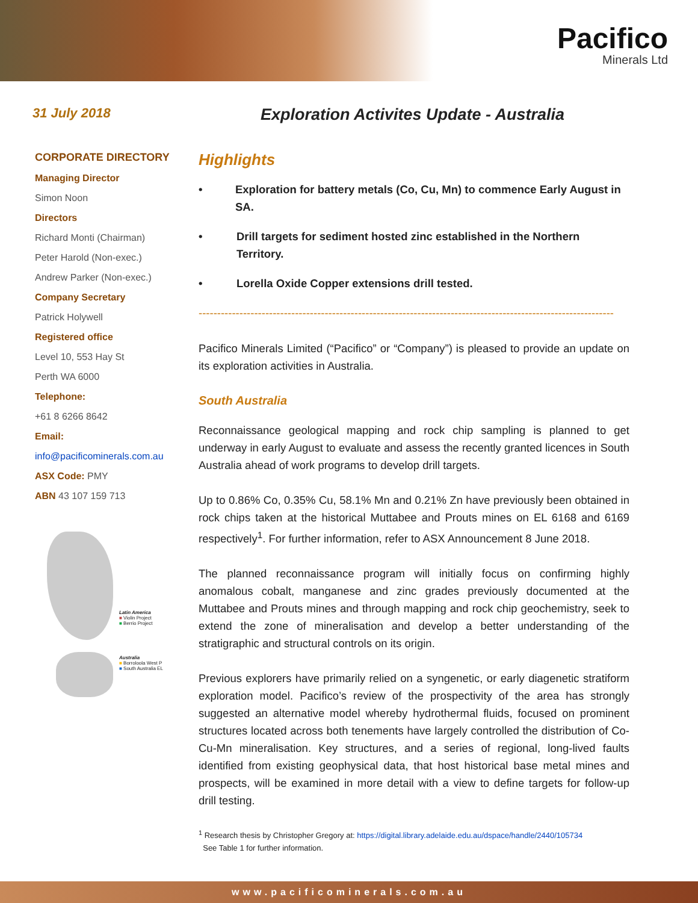Pacifico
Minerals Ltd
31 July 2018
Exploration Activites Update - Australia
CORPORATE DIRECTORY
Managing Director
Simon Noon
Directors
Richard Monti (Chairman)
Peter Harold (Non-exec.)
Andrew Parker (Non-exec.)
Company Secretary
Patrick Holywell
Registered office
Level 10, 553 Hay St
Perth WA 6000
Telephone:
+61 8 6266 8642
Email:
info@pacificominerals.com.au
ASX Code: PMY
ABN 43 107 159 713
Latin America
■ Violin Project
■ Berrio Project
Australia
■ Borroloola West P
■ South Australia EL
Highlights
• Exploration for battery metals (Co, Cu, Mn) to commence Early August in SA.
• Drill targets for sediment hosted zinc established in the Northern Territory.
• Lorella Oxide Copper extensions drill tested.
----------------------------------------------------------------------------------------------------------------
Pacifico Minerals Limited (“Pacifico” or “Company”) is pleased to provide an update on its exploration activities in Australia.
South Australia
Reconnaissance geological mapping and rock chip sampling is planned to get underway in early August to evaluate and assess the recently granted licences in South Australia ahead of work programs to develop drill targets.
Up to 0.86% Co, 0.35% Cu, 58.1% Mn and 0.21% Zn have previously been obtained in rock chips taken at the historical Muttabee and Prouts mines on EL 6168 and 6169 respectively<sup>1</sup>. For further information, refer to ASX Announcement 8 June 2018.
The planned reconnaissance program will initially focus on confirming highly anomalous cobalt, manganese and zinc grades previously documented at the Muttabee and Prouts mines and through mapping and rock chip geochemistry, seek to extend the zone of mineralisation and develop a better understanding of the stratigraphic and structural controls on its origin.
Previous explorers have primarily relied on a syngenetic, or early diagenetic stratiform exploration model. Pacifico’s review of the prospectivity of the area has strongly suggested an alternative model whereby hydrothermal fluids, focused on prominent structures located across both tenements have largely controlled the distribution of Co-Cu-Mn mineralisation. Key structures, and a series of regional, long-lived faults identified from existing geophysical data, that host historical base metal mines and prospects, will be examined in more detail with a view to define targets for follow-up drill testing.
<sup>1</sup> Research thesis by Christopher Gregory at: https://digital.library.adelaide.edu.au/dspace/handle/2440/105734
See Table 1 for further information.
www.pacificominerals.com.au